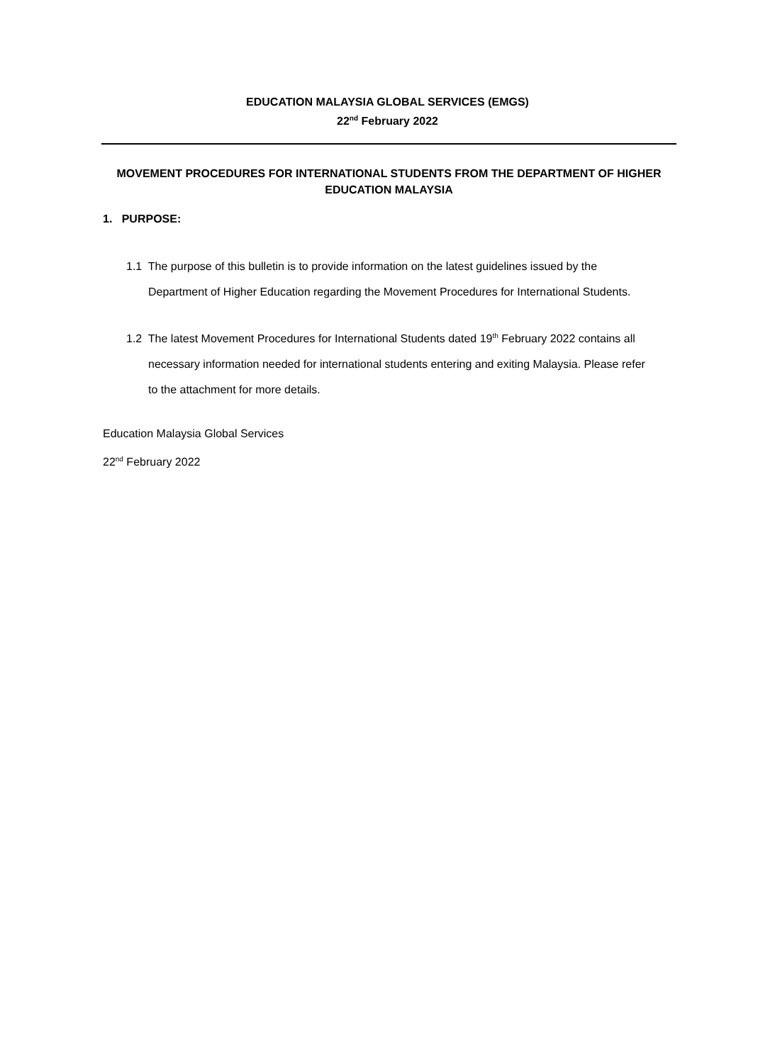EDUCATION MALAYSIA GLOBAL SERVICES (EMGS)
22<sup>nd</sup> February 2022
MOVEMENT PROCEDURES FOR INTERNATIONAL STUDENTS FROM THE DEPARTMENT OF HIGHER EDUCATION MALAYSIA
1. PURPOSE:
1.1 The purpose of this bulletin is to provide information on the latest guidelines issued by the Department of Higher Education regarding the Movement Procedures for International Students.
1.2 The latest Movement Procedures for International Students dated 19<sup>th</sup> February 2022 contains all necessary information needed for international students entering and exiting Malaysia. Please refer to the attachment for more details.
Education Malaysia Global Services
22<sup>nd</sup> February 2022